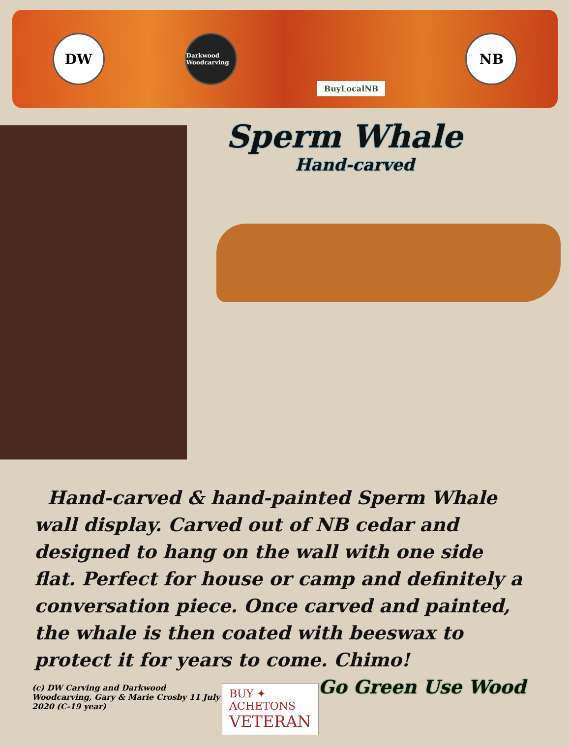DW
Darkwood Woodcarving
BuyLocalNB
NB
Sperm Whale
Hand-carved
Hand-carved & hand-painted Sperm Whale wall display. Carved out of NB cedar and designed to hang on the wall with one side flat. Perfect for house or camp and definitely a conversation piece. Once carved and painted, the whale is then coated with beeswax to protect it for years to come. Chimo! Go Green Use Wood
(c) DW Carving and Darkwood Woodcarving, Gary & Marie Crosby 11 July 2020 (C-19 year)
BUY ✦ ACHETONS
VETERAN